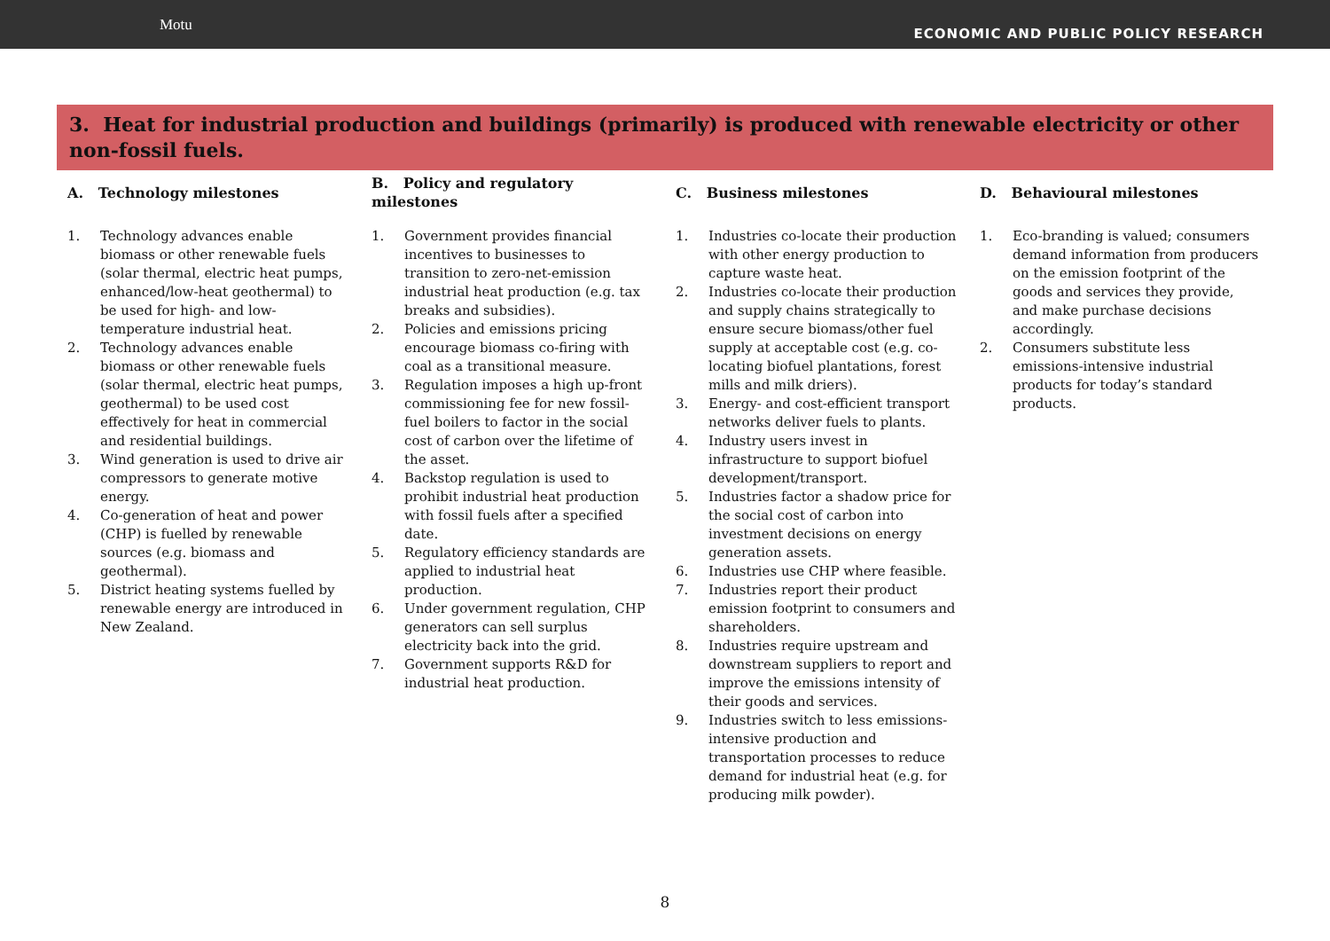Motu
ECONOMIC AND PUBLIC POLICY RESEARCH
3. Heat for industrial production and buildings (primarily) is produced with renewable electricity or other non-fossil fuels.
| A. Technology milestones | B. Policy and regulatory milestones | C. Business milestones | D. Behavioural milestones |
| --- | --- | --- | --- |
| 1. Technology advances enable biomass or other renewable fuels (solar thermal, electric heat pumps, enhanced/low-heat geothermal) to be used for high- and low-temperature industrial heat. 2. Technology advances enable biomass or other renewable fuels (solar thermal, electric heat pumps, geothermal) to be used cost effectively for heat in commercial and residential buildings. 3. Wind generation is used to drive air compressors to generate motive energy. 4. Co-generation of heat and power (CHP) is fuelled by renewable sources (e.g. biomass and geothermal). 5. District heating systems fuelled by renewable energy are introduced in New Zealand. | 1. Government provides financial incentives to businesses to transition to zero-net-emission industrial heat production (e.g. tax breaks and subsidies). 2. Policies and emissions pricing encourage biomass co-firing with coal as a transitional measure. 3. Regulation imposes a high up-front commissioning fee for new fossil-fuel boilers to factor in the social cost of carbon over the lifetime of the asset. 4. Backstop regulation is used to prohibit industrial heat production with fossil fuels after a specified date. 5. Regulatory efficiency standards are applied to industrial heat production. 6. Under government regulation, CHP generators can sell surplus electricity back into the grid. 7. Government supports R&D for industrial heat production. | 1. Industries co-locate their production with other energy production to capture waste heat. 2. Industries co-locate their production and supply chains strategically to ensure secure biomass/other fuel supply at acceptable cost (e.g. co-locating biofuel plantations, forest mills and milk driers). 3. Energy- and cost-efficient transport networks deliver fuels to plants. 4. Industry users invest in infrastructure to support biofuel development/transport. 5. Industries factor a shadow price for the social cost of carbon into investment decisions on energy generation assets. 6. Industries use CHP where feasible. 7. Industries report their product emission footprint to consumers and shareholders. 8. Industries require upstream and downstream suppliers to report and improve the emissions intensity of their goods and services. 9. Industries switch to less emissions-intensive production and transportation processes to reduce demand for industrial heat (e.g. for producing milk powder). | 1. Eco-branding is valued; consumers demand information from producers on the emission footprint of the goods and services they provide, and make purchase decisions accordingly. 2. Consumers substitute less emissions-intensive industrial products for today’s standard products. |
8